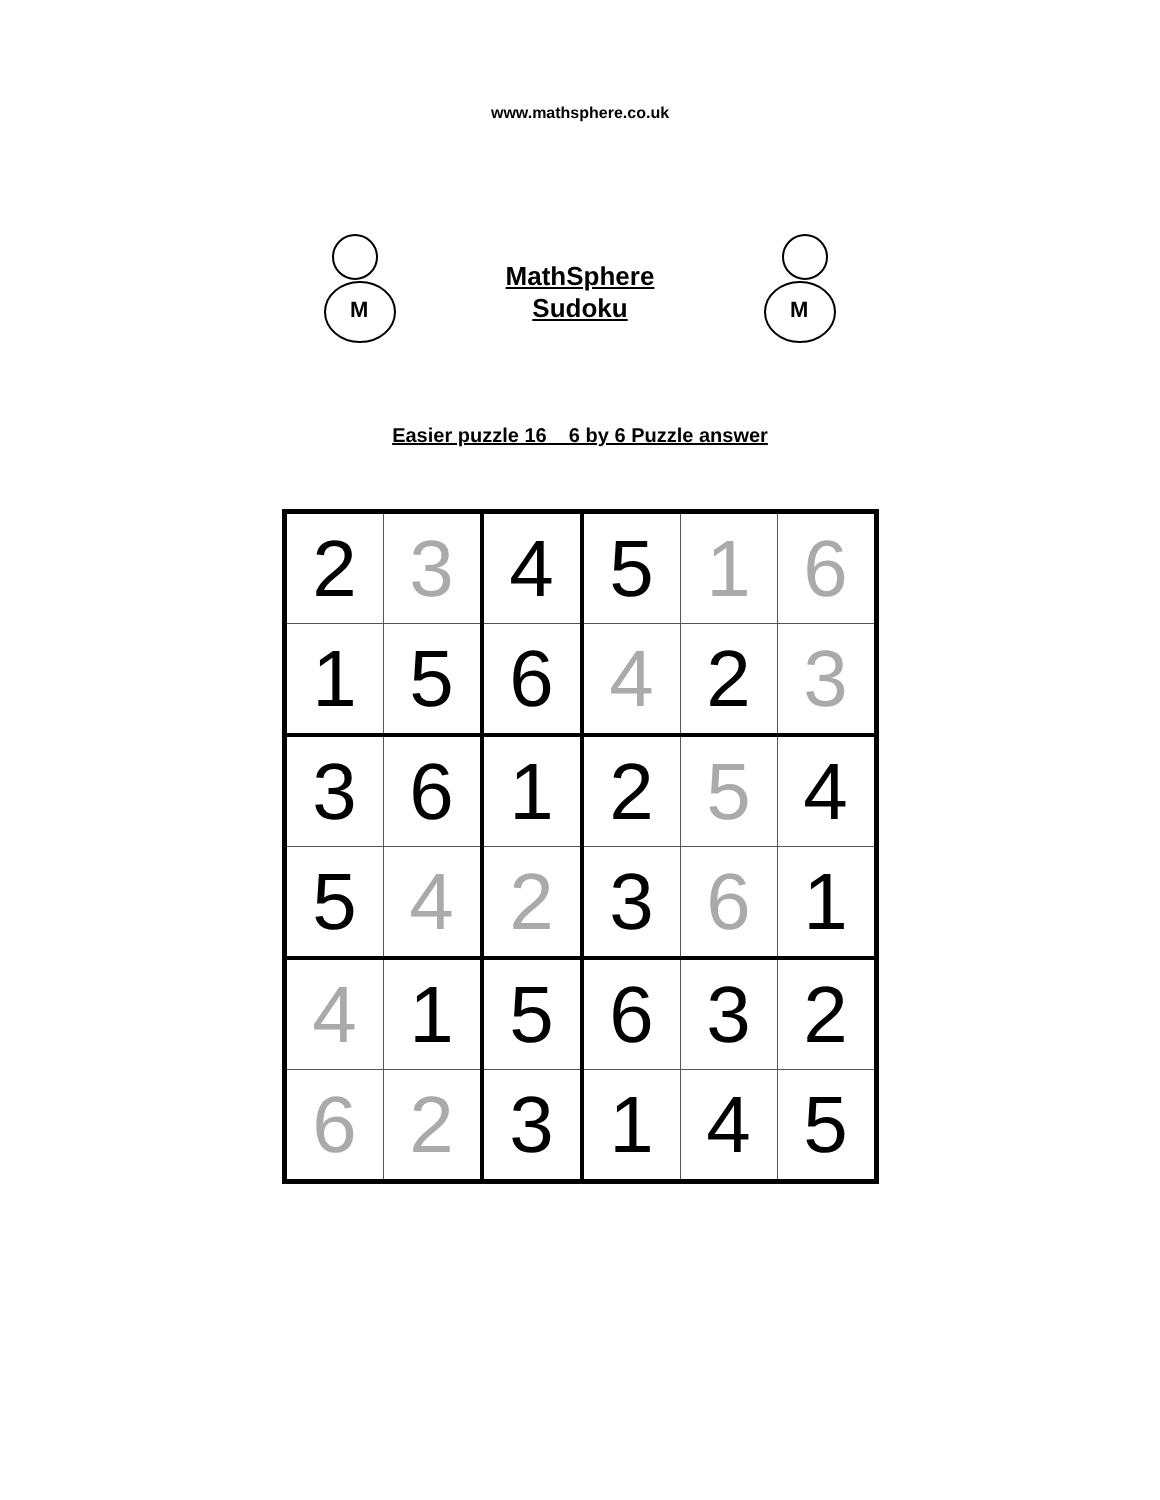www.mathsphere.co.uk
M
MathSphere
Sudoku
M
Easier puzzle 16 6 by 6 Puzzle answer
| 2 | 3 | 4 | 5 | 1 | 6 |
| 1 | 5 | 6 | 4 | 2 | 3 |
| 3 | 6 | 1 | 2 | 5 | 4 |
| 5 | 4 | 2 | 3 | 6 | 1 |
| 4 | 1 | 5 | 6 | 3 | 2 |
| 6 | 2 | 3 | 1 | 4 | 5 |